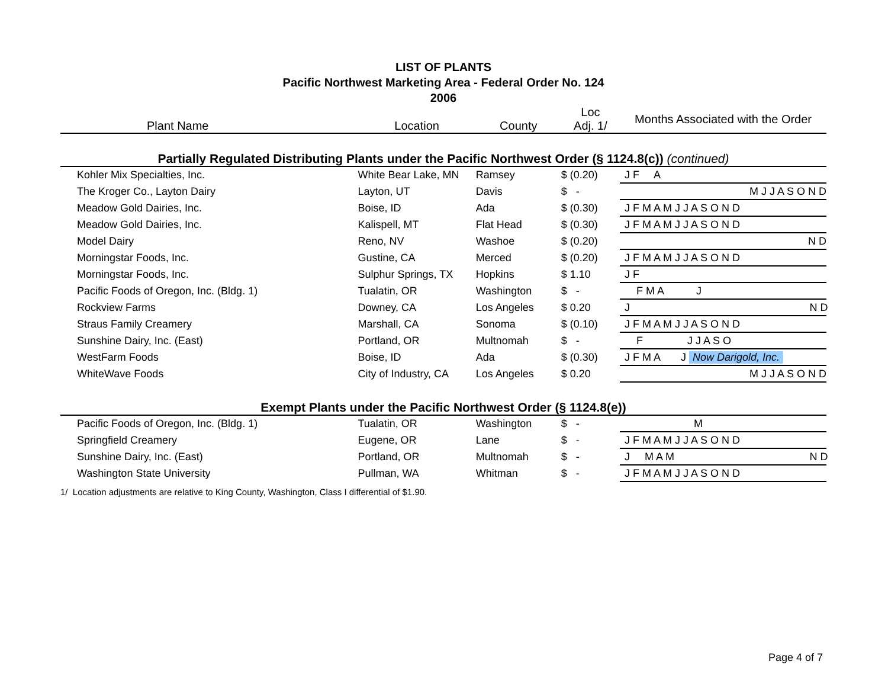LIST OF PLANTS
Pacific Northwest Marketing Area - Federal Order No. 124
2006
| Plant Name | Location | County | Loc Adj. 1/ | Months Associated with the Order |
| --- | --- | --- | --- | --- |
| Partially Regulated Distributing Plants under the Pacific Northwest Order (§ 1124.8(c)) (continued) | | | | |
| Kohler Mix Specialties, Inc. | White Bear Lake, MN | Ramsey | $ (0.20) | J F A |
| The Kroger Co., Layton Dairy | Layton, UT | Davis | $ - | M J J A S O N D |
| Meadow Gold Dairies, Inc. | Boise, ID | Ada | $ (0.30) | J F M A M J J A S O N D |
| Meadow Gold Dairies, Inc. | Kalispell, MT | Flat Head | $ (0.30) | J F M A M J J A S O N D |
| Model Dairy | Reno, NV | Washoe | $ (0.20) | N D |
| Morningstar Foods, Inc. | Gustine, CA | Merced | $ (0.20) | J F M A M J J A S O N D |
| Morningstar Foods, Inc. | Sulphur Springs, TX | Hopkins | $ 1.10 | J F |
| Pacific Foods of Oregon, Inc. (Bldg. 1) | Tualatin, OR | Washington | $ - | F M A J |
| Rockview Farms | Downey, CA | Los Angeles | $ 0.20 | J N D |
| Straus Family Creamery | Marshall, CA | Sonoma | $ (0.10) | J F M A M J J A S O N D |
| Sunshine Dairy, Inc. (East) | Portland, OR | Multnomah | $ - | F J J A S O |
| WestFarm Foods | Boise, ID | Ada | $ (0.30) | J F M A J Now Darigold, Inc. |
| WhiteWave Foods | City of Industry, CA | Los Angeles | $ 0.20 | M J J A S O N D |
| Exempt Plants under the Pacific Northwest Order (§ 1124.8(e)) | | | | |
| Pacific Foods of Oregon, Inc. (Bldg. 1) | Tualatin, OR | Washington | $ - | M |
| Springfield Creamery | Eugene, OR | Lane | $ - | J F M A M J J A S O N D |
| Sunshine Dairy, Inc. (East) | Portland, OR | Multnomah | $ - | J M A M N D |
| Washington State University | Pullman, WA | Whitman | $ - | J F M A M J J A S O N D |
1/ Location adjustments are relative to King County, Washington, Class I differential of $1.90.
Page 4 of 7